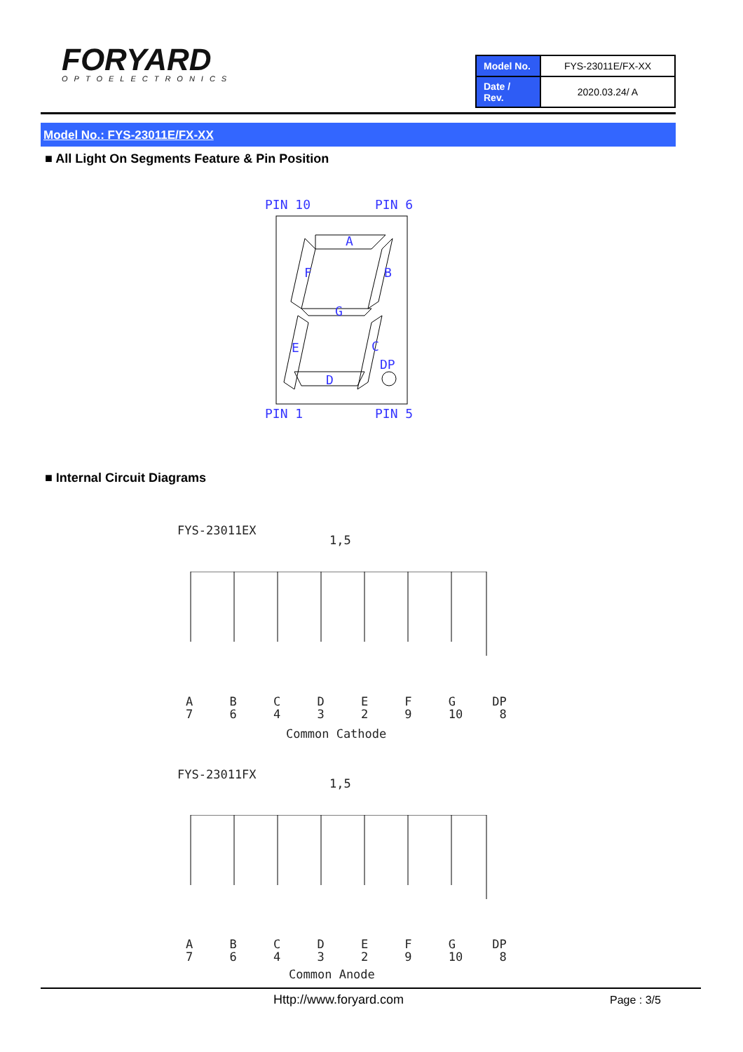FORYARD
OPTOELECTRONICS
| Model No. | FYS-23011E/FX-XX |
| Date / Rev. | 2020.03.24/ A |
Model No.: FYS-23011E/FX-XX
■ All Light On Segments Feature & Pin Position
PIN 10
PIN 6
PIN 1
PIN 5
A
B
C
D
E
F
G
DP
■ Internal Circuit Diagrams
FYS-23011EX
1,5
A B C D E F G DP
7 6 4 3 2 9 10 8
Common Cathode
FYS-23011FX
1,5
A B C D E F G DP
7 6 4 3 2 9 10 8
Common Anode
Http://www.foryard.com Page : 3/5